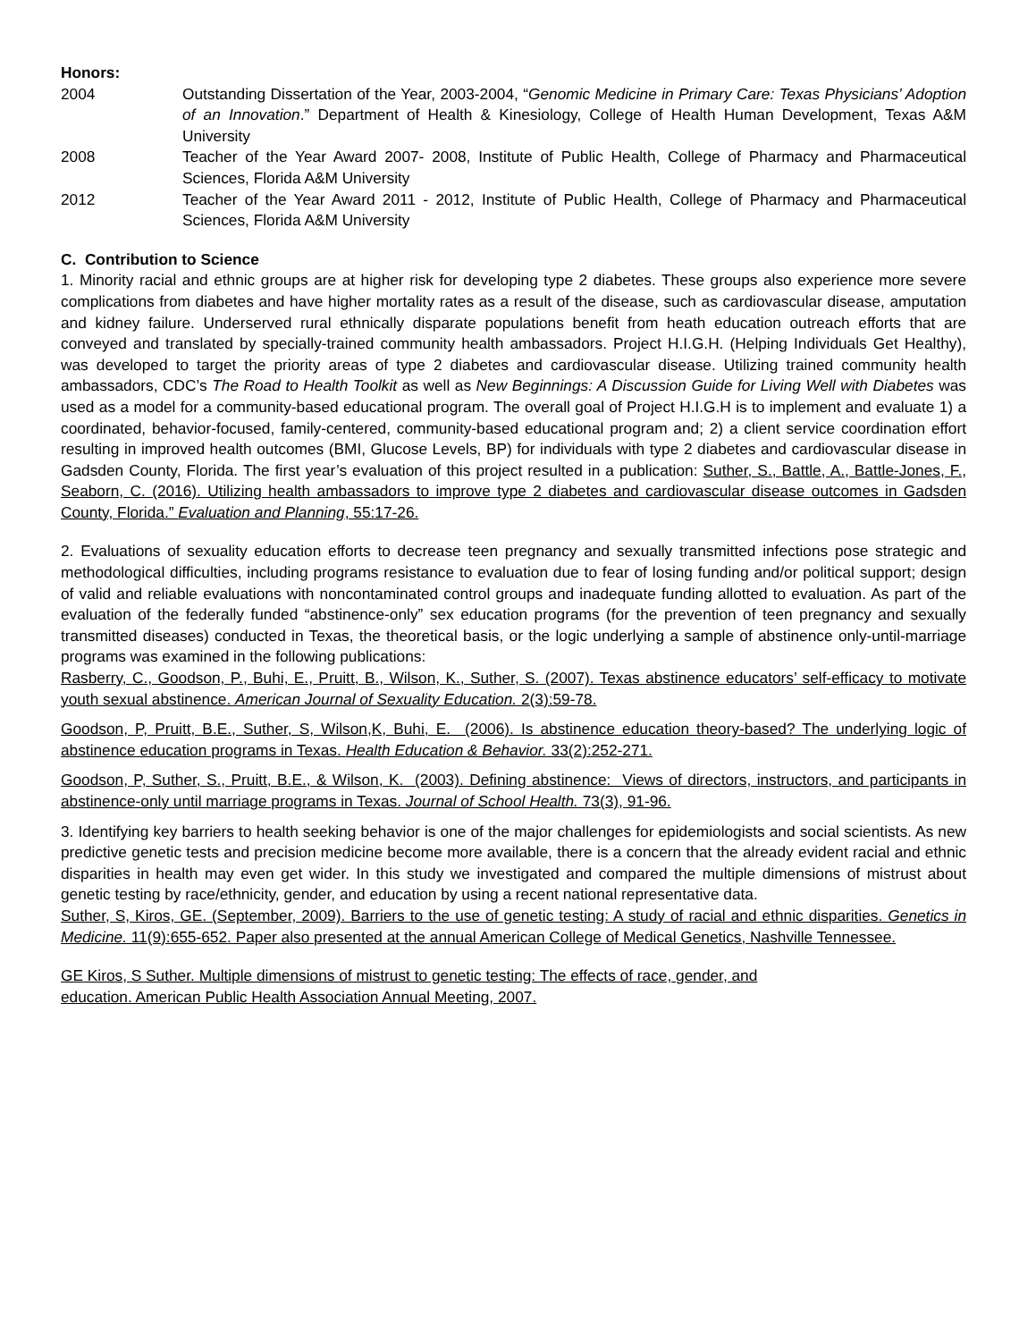Honors:
2004 Outstanding Dissertation of the Year, 2003-2004, “Genomic Medicine in Primary Care: Texas Physicians’ Adoption of an Innovation.” Department of Health & Kinesiology, College of Health Human Development, Texas A&M University
2008 Teacher of the Year Award 2007- 2008, Institute of Public Health, College of Pharmacy and Pharmaceutical Sciences, Florida A&M University
2012 Teacher of the Year Award 2011 - 2012, Institute of Public Health, College of Pharmacy and Pharmaceutical Sciences, Florida A&M University
C. Contribution to Science
1. Minority racial and ethnic groups are at higher risk for developing type 2 diabetes. These groups also experience more severe complications from diabetes and have higher mortality rates as a result of the disease, such as cardiovascular disease, amputation and kidney failure. Underserved rural ethnically disparate populations benefit from heath education outreach efforts that are conveyed and translated by specially-trained community health ambassadors. Project H.I.G.H. (Helping Individuals Get Healthy), was developed to target the priority areas of type 2 diabetes and cardiovascular disease. Utilizing trained community health ambassadors, CDC’s The Road to Health Toolkit as well as New Beginnings: A Discussion Guide for Living Well with Diabetes was used as a model for a community-based educational program. The overall goal of Project H.I.G.H is to implement and evaluate 1) a coordinated, behavior-focused, family-centered, community-based educational program and; 2) a client service coordination effort resulting in improved health outcomes (BMI, Glucose Levels, BP) for individuals with type 2 diabetes and cardiovascular disease in Gadsden County, Florida. The first year’s evaluation of this project resulted in a publication: Suther, S., Battle, A., Battle-Jones, F., Seaborn, C. (2016). Utilizing health ambassadors to improve type 2 diabetes and cardiovascular disease outcomes in Gadsden County, Florida.” Evaluation and Planning, 55:17-26.
2. Evaluations of sexuality education efforts to decrease teen pregnancy and sexually transmitted infections pose strategic and methodological difficulties, including programs resistance to evaluation due to fear of losing funding and/or political support; design of valid and reliable evaluations with noncontaminated control groups and inadequate funding allotted to evaluation. As part of the evaluation of the federally funded “abstinence-only” sex education programs (for the prevention of teen pregnancy and sexually transmitted diseases) conducted in Texas, the theoretical basis, or the logic underlying a sample of abstinence only-until-marriage programs was examined in the following publications:
Rasberry, C., Goodson, P., Buhi, E., Pruitt, B., Wilson, K., Suther, S. (2007). Texas abstinence educators’ self-efficacy to motivate youth sexual abstinence. American Journal of Sexuality Education. 2(3):59-78.
Goodson, P, Pruitt, B.E., Suther, S, Wilson,K, Buhi, E. (2006). Is abstinence education theory-based? The underlying logic of abstinence education programs in Texas. Health Education & Behavior. 33(2):252-271.
Goodson, P, Suther, S., Pruitt, B.E., & Wilson, K. (2003). Defining abstinence: Views of directors, instructors, and participants in abstinence-only until marriage programs in Texas. Journal of School Health. 73(3), 91-96.
3. Identifying key barriers to health seeking behavior is one of the major challenges for epidemiologists and social scientists. As new predictive genetic tests and precision medicine become more available, there is a concern that the already evident racial and ethnic disparities in health may even get wider. In this study we investigated and compared the multiple dimensions of mistrust about genetic testing by race/ethnicity, gender, and education by using a recent national representative data.
Suther, S, Kiros, GE. (September, 2009). Barriers to the use of genetic testing: A study of racial and ethnic disparities. Genetics in Medicine. 11(9):655-652. Paper also presented at the annual American College of Medical Genetics, Nashville Tennessee.
GE Kiros, S Suther. Multiple dimensions of mistrust to genetic testing: The effects of race, gender, and
education. American Public Health Association Annual Meeting, 2007.